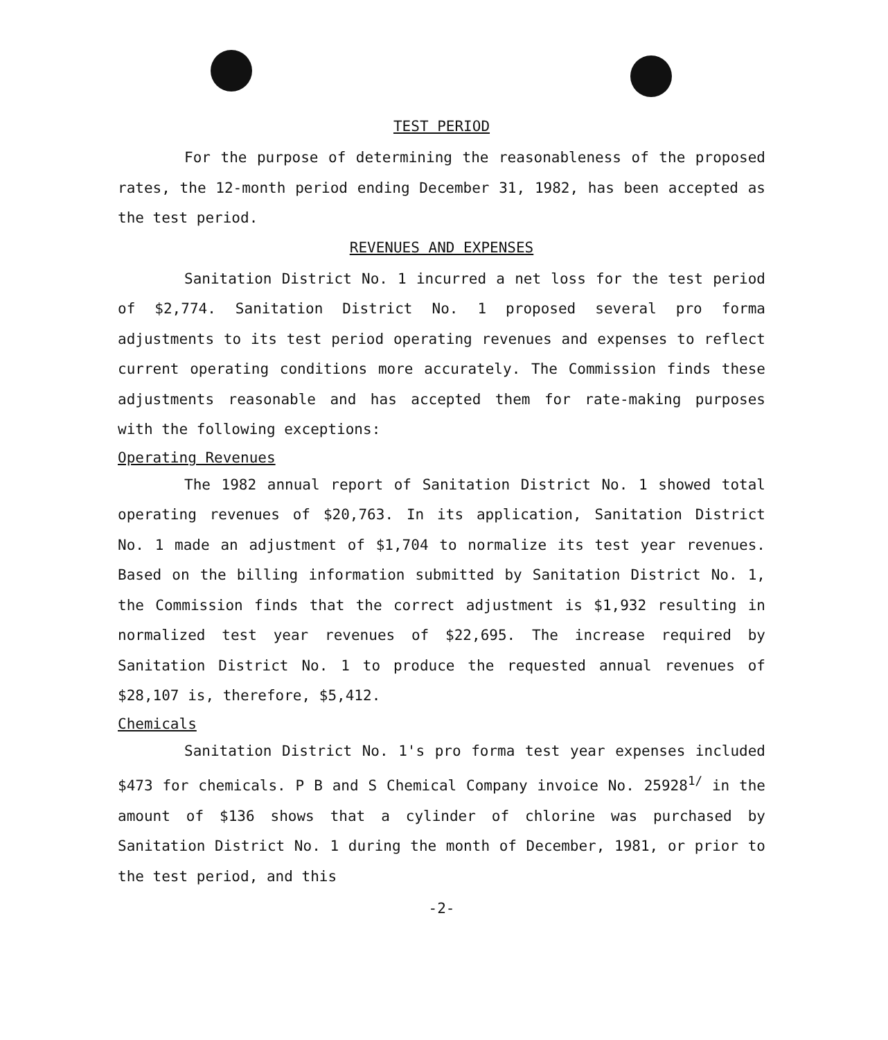TEST PERIOD
For the purpose of determining the reasonableness of the proposed rates, the 12-month period ending December 31, 1982, has been accepted as the test period.
REVENUES AND EXPENSES
Sanitation District No. 1 incurred a net loss for the test period of $2,774. Sanitation District No. 1 proposed several pro forma adjustments to its test period operating revenues and expenses to reflect current operating conditions more accurately. The Commission finds these adjustments reasonable and has accepted them for rate-making purposes with the following exceptions:
Operating Revenues
The 1982 annual report of Sanitation District No. 1 showed total operating revenues of $20,763. In its application, Sanitation District No. 1 made an adjustment of $1,704 to normalize its test year revenues. Based on the billing information submitted by Sanitation District No. 1, the Commission finds that the correct adjustment is $1,932 resulting in normalized test year revenues of $22,695. The increase required by Sanitation District No. 1 to produce the requested annual revenues of $28,107 is, therefore, $5,412.
Chemicals
Sanitation District No. 1's pro forma test year expenses included $473 for chemicals. P B and S Chemical Company invoice No. 25928<sup>1/</sup> in the amount of $136 shows that a cylinder of chlorine was purchased by Sanitation District No. 1 during the month of December, 1981, or prior to the test period, and this
-2-